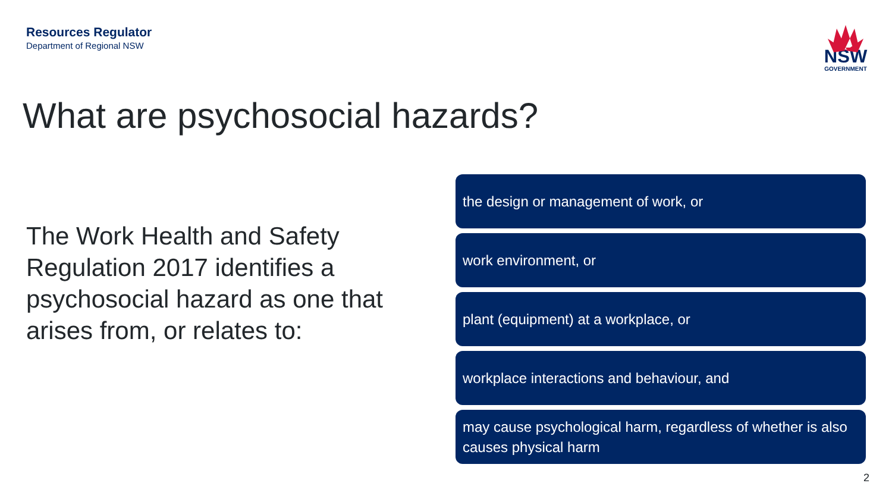Resources Regulator
Department of Regional NSW
NSW
GOVERNMENT
What are psychosocial hazards?
The Work Health and Safety Regulation 2017 identifies a psychosocial hazard as one that arises from, or relates to:
the design or management of work, or
work environment, or
plant (equipment) at a workplace, or
workplace interactions and behaviour, and
may cause psychological harm, regardless of whether is also causes physical harm
2